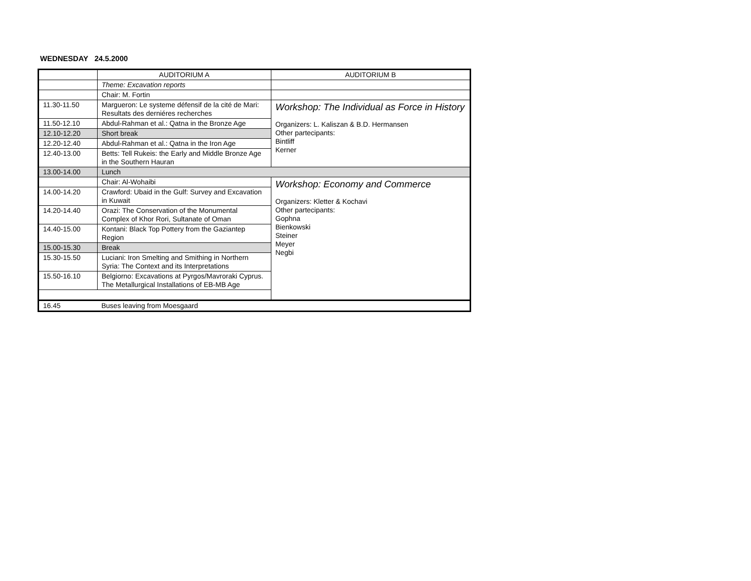WEDNESDAY 24.5.2000
| | AUDITORIUM A | AUDITORIUM B |
| --- | --- | --- |
| | Theme: Excavation reports | |
| | Chair: M. Fortin | |
| 11.30-11.50 | Margueron: Le systeme défensif de la cité de Mari: Resultats des derniéres recherches | Workshop: The Individual as Force in History Organizers: L. Kaliszan & B.D. Hermansen Other partecipants: Bintliff Kerner |
| 11.50-12.10 | Abdul-Rahman et al.: Qatna in the Bronze Age | |
| 12.10-12.20 | Short break | |
| 12.20-12.40 | Abdul-Rahman et al.: Qatna in the Iron Age | |
| 12.40-13.00 | Betts: Tell Rukeis: the Early and Middle Bronze Age in the Southern Hauran | |
| 13.00-14.00 | Lunch | |
| | Chair: Al-Wohaibi | Workshop: Economy and Commerce Organizers: Kletter & Kochavi Other partecipants: Gophna Bienkowski Steiner Meyer Negbi |
| 14.00-14.20 | Crawford: Ubaid in the Gulf: Survey and Excavation in Kuwait | |
| 14.20-14.40 | Orazi: The Conservation of the Monumental Complex of Khor Rori, Sultanate of Oman | |
| 14.40-15.00 | Kontani: Black Top Pottery from the Gaziantep Region | |
| 15.00-15.30 | Break | |
| 15.30-15.50 | Luciani: Iron Smelting and Smithing in Northern Syria: The Context and its Interpretations | |
| 15.50-16.10 | Belgiorno: Excavations at Pyrgos/Mavroraki Cyprus. The Metallurgical Installations of EB-MB Age | |
| 16.45 | Buses leaving from Moesgaard | |